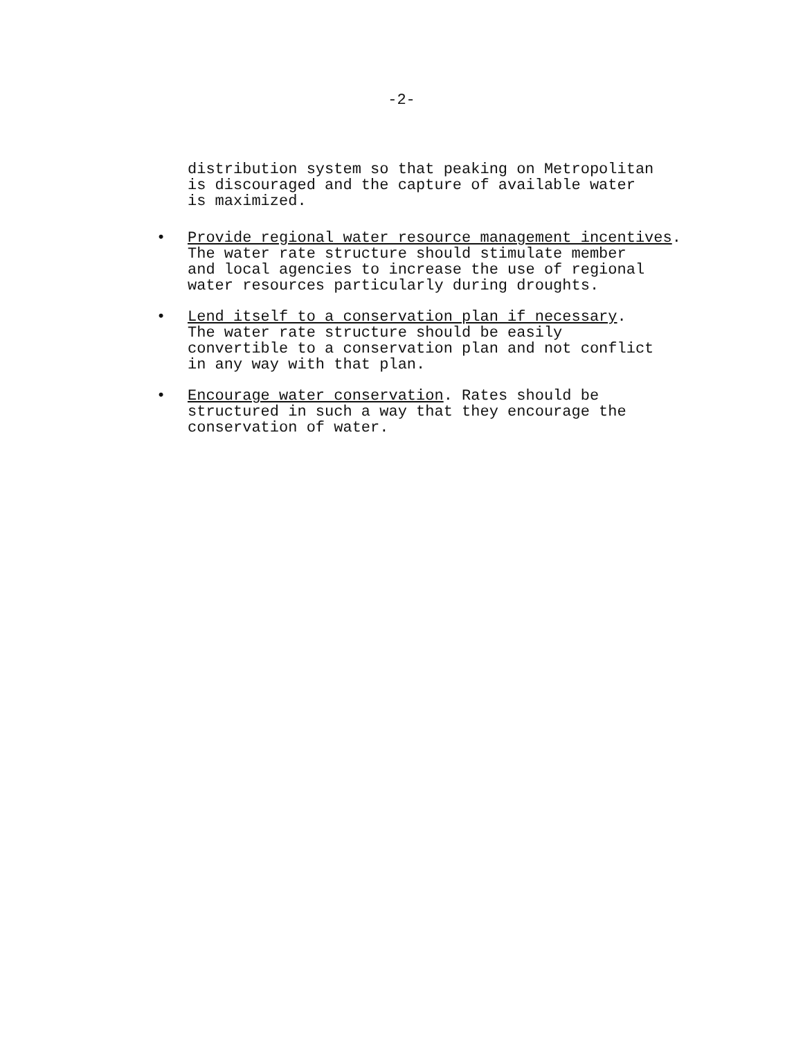-2-
distribution system so that peaking on Metropolitan
is discouraged and the capture of available water
is maximized.
• Provide regional water resource management incentives.
The water rate structure should stimulate member
and local agencies to increase the use of regional
water resources particularly during droughts.
• Lend itself to a conservation plan if necessary.
The water rate structure should be easily
convertible to a conservation plan and not conflict
in any way with that plan.
• Encourage water conservation. Rates should be
structured in such a way that they encourage the
conservation of water.